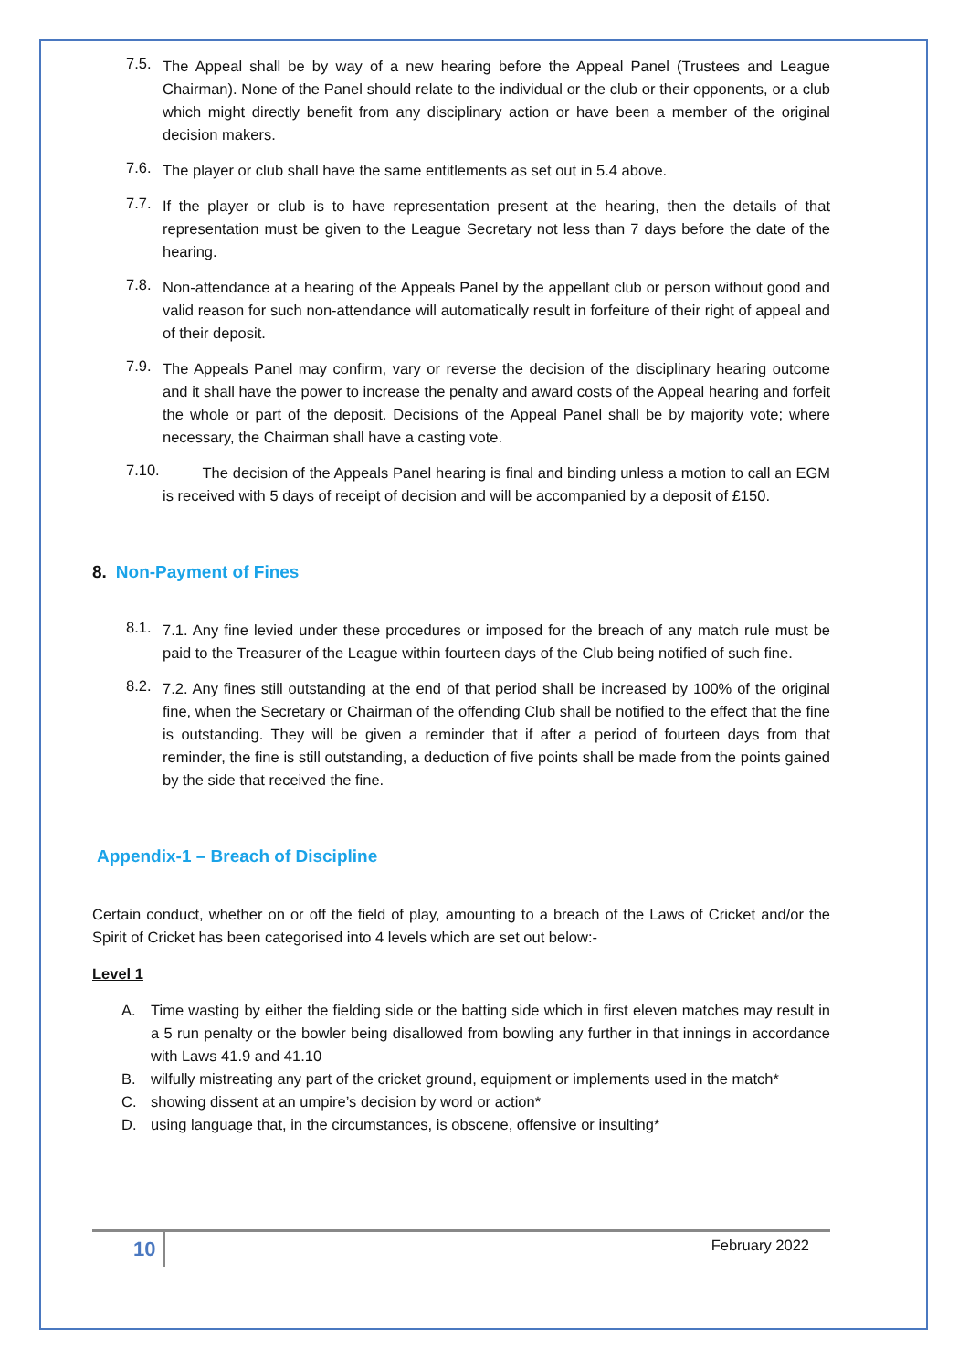7.5.
The Appeal shall be by way of a new hearing before the Appeal Panel (Trustees and League Chairman). None of the Panel should relate to the individual or the club or their opponents, or a club which might directly benefit from any disciplinary action or have been a member of the original decision makers.
7.6.
The player or club shall have the same entitlements as set out in 5.4 above.
7.7.
If the player or club is to have representation present at the hearing, then the details of that representation must be given to the League Secretary not less than 7 days before the date of the hearing.
7.8.
Non-attendance at a hearing of the Appeals Panel by the appellant club or person without good and valid reason for such non-attendance will automatically result in forfeiture of their right of appeal and of their deposit.
7.9.
The Appeals Panel may confirm, vary or reverse the decision of the disciplinary hearing outcome and it shall have the power to increase the penalty and award costs of the Appeal hearing and forfeit the whole or part of the deposit. Decisions of the Appeal Panel shall be by majority vote; where necessary, the Chairman shall have a casting vote.
7.10.
The decision of the Appeals Panel hearing is final and binding unless a motion to call an EGM is received with 5 days of receipt of decision and will be accompanied by a deposit of £150.
8. Non-Payment of Fines
8.1.
7.1. Any fine levied under these procedures or imposed for the breach of any match rule must be paid to the Treasurer of the League within fourteen days of the Club being notified of such fine.
8.2.
7.2. Any fines still outstanding at the end of that period shall be increased by 100% of the original fine, when the Secretary or Chairman of the offending Club shall be notified to the effect that the fine is outstanding. They will be given a reminder that if after a period of fourteen days from that reminder, the fine is still outstanding, a deduction of five points shall be made from the points gained by the side that received the fine.
Appendix-1 – Breach of Discipline
Certain conduct, whether on or off the field of play, amounting to a breach of the Laws of Cricket and/or the Spirit of Cricket has been categorised into 4 levels which are set out below:-
Level 1
A.
Time wasting by either the fielding side or the batting side which in first eleven matches may result in a 5 run penalty or the bowler being disallowed from bowling any further in that innings in accordance with Laws 41.9 and 41.10
B.
wilfully mistreating any part of the cricket ground, equipment or implements used in the match*
C.
showing dissent at an umpire’s decision by word or action*
D.
using language that, in the circumstances, is obscene, offensive or insulting*
10 February 2022